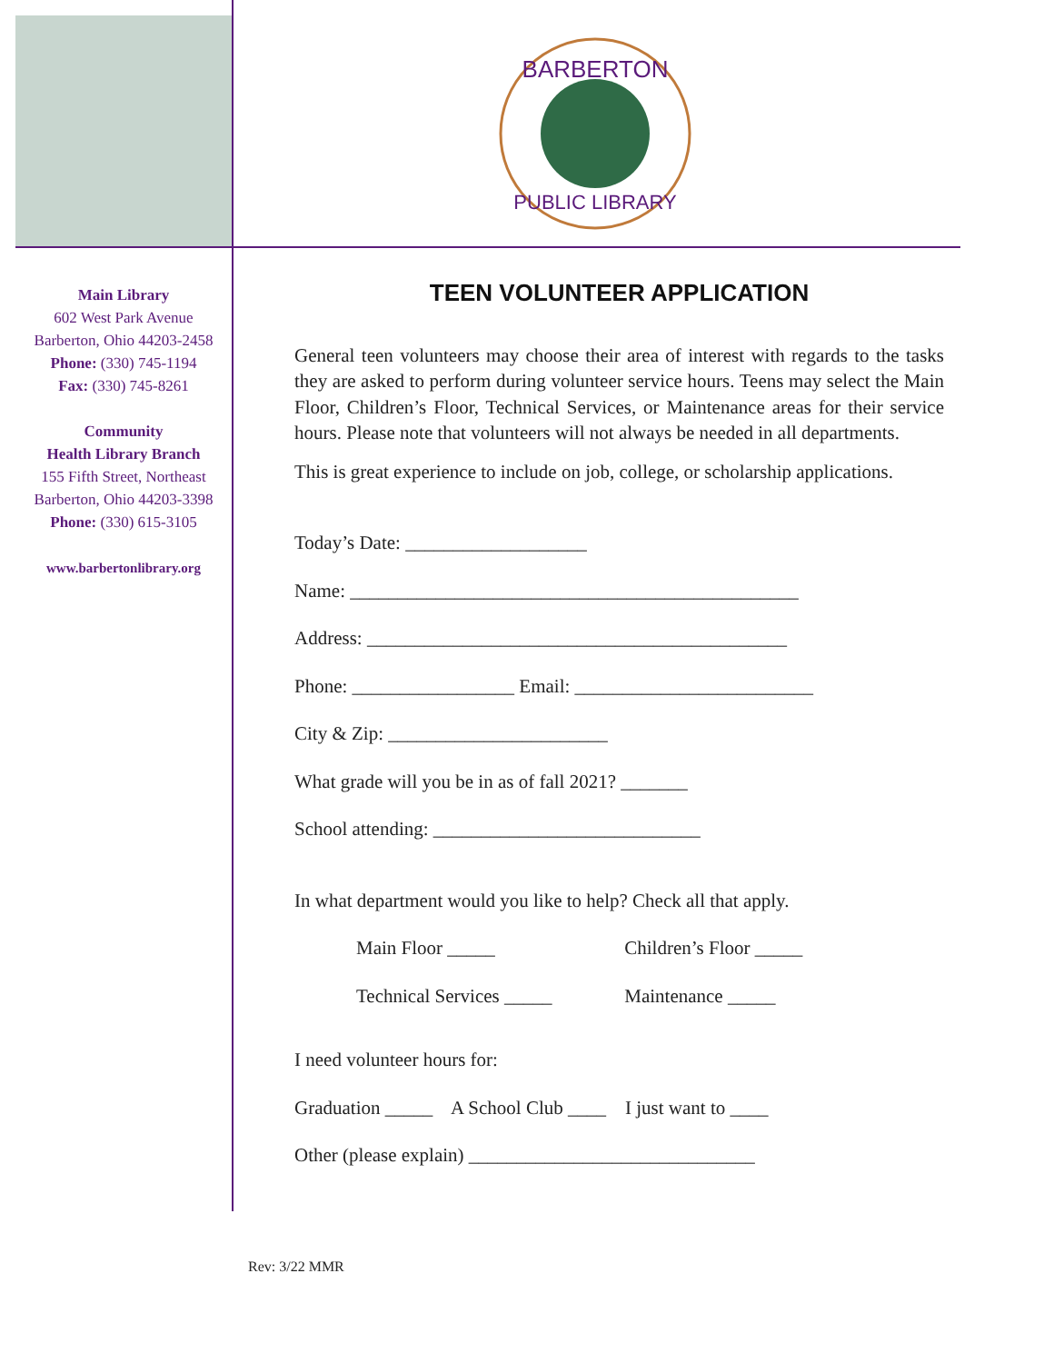BARBERTON
PUBLIC LIBRARY
Main Library
602 West Park Avenue
Barberton, Ohio 44203-2458
Phone: (330) 745-1194
Fax: (330) 745-8261
Community
Health Library Branch
155 Fifth Street, Northeast
Barberton, Ohio 44203-3398
Phone: (330) 615-3105
www.barbertonlibrary.org
TEEN VOLUNTEER APPLICATION
General teen volunteers may choose their area of interest with regards to the tasks they are asked to perform during volunteer service hours. Teens may select the Main Floor, Children’s Floor, Technical Services, or Maintenance areas for their service hours. Please note that volunteers will not always be needed in all departments.
This is great experience to include on job, college, or scholarship applications.
Today’s Date: ___________________
Name: _______________________________________________
Address: ____________________________________________
Phone: _________________ Email: _________________________
City & Zip: _______________________
What grade will you be in as of fall 2021? _______
School attending: ____________________________
In what department would you like to help? Check all that apply.
Main Floor _____ Children’s Floor _____
Technical Services _____ Maintenance _____
I need volunteer hours for:
Graduation _____ A School Club ____ I just want to ____
Other (please explain) ______________________________
Rev: 3/22 MMR